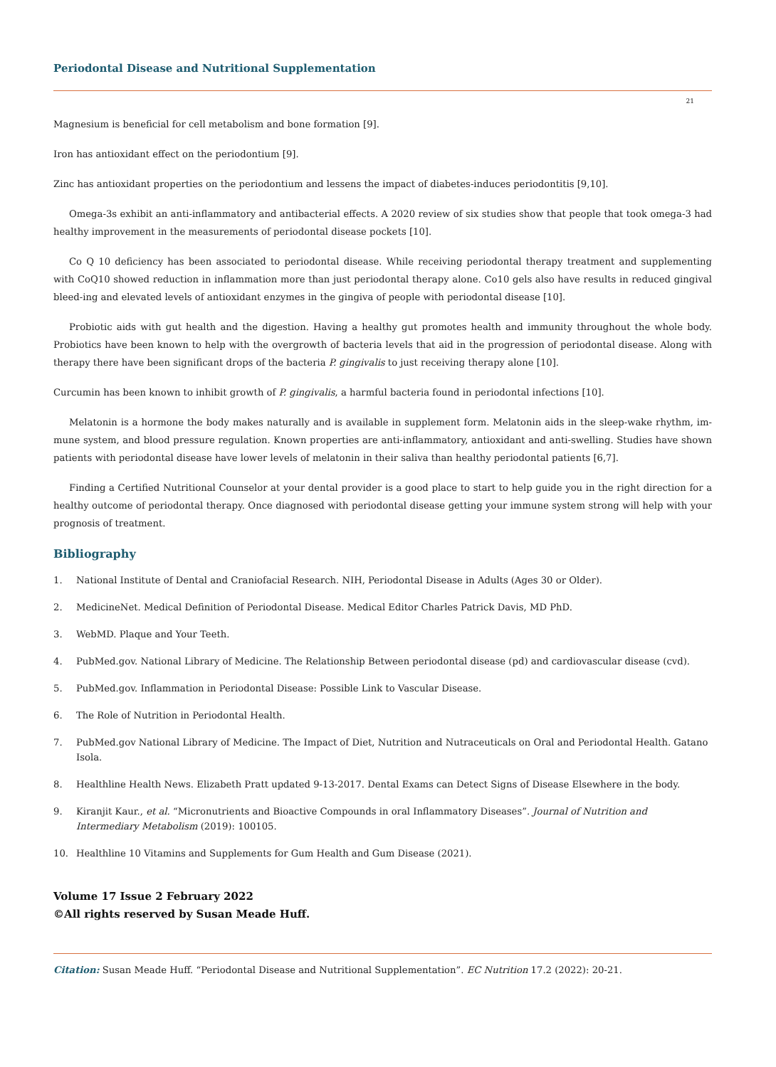Periodontal Disease and Nutritional Supplementation
21
Magnesium is beneficial for cell metabolism and bone formation [9].
Iron has antioxidant effect on the periodontium [9].
Zinc has antioxidant properties on the periodontium and lessens the impact of diabetes-induces periodontitis [9,10].
Omega-3s exhibit an anti-inflammatory and antibacterial effects. A 2020 review of six studies show that people that took omega-3 had healthy improvement in the measurements of periodontal disease pockets [10].
Co Q 10 deficiency has been associated to periodontal disease. While receiving periodontal therapy treatment and supplementing with CoQ10 showed reduction in inflammation more than just periodontal therapy alone. Co10 gels also have results in reduced gingival bleed-ing and elevated levels of antioxidant enzymes in the gingiva of people with periodontal disease [10].
Probiotic aids with gut health and the digestion. Having a healthy gut promotes health and immunity throughout the whole body. Probiotics have been known to help with the overgrowth of bacteria levels that aid in the progression of periodontal disease. Along with therapy there have been significant drops of the bacteria P. gingivalis to just receiving therapy alone [10].
Curcumin has been known to inhibit growth of P. gingivalis, a harmful bacteria found in periodontal infections [10].
Melatonin is a hormone the body makes naturally and is available in supplement form. Melatonin aids in the sleep-wake rhythm, im-mune system, and blood pressure regulation. Known properties are anti-inflammatory, antioxidant and anti-swelling. Studies have shown patients with periodontal disease have lower levels of melatonin in their saliva than healthy periodontal patients [6,7].
Finding a Certified Nutritional Counselor at your dental provider is a good place to start to help guide you in the right direction for a healthy outcome of periodontal therapy. Once diagnosed with periodontal disease getting your immune system strong will help with your prognosis of treatment.
Bibliography
1. National Institute of Dental and Craniofacial Research. NIH, Periodontal Disease in Adults (Ages 30 or Older).
2. MedicineNet. Medical Definition of Periodontal Disease. Medical Editor Charles Patrick Davis, MD PhD.
3. WebMD. Plaque and Your Teeth.
4. PubMed.gov. National Library of Medicine. The Relationship Between periodontal disease (pd) and cardiovascular disease (cvd).
5. PubMed.gov. Inflammation in Periodontal Disease: Possible Link to Vascular Disease.
6. The Role of Nutrition in Periodontal Health.
7. PubMed.gov National Library of Medicine. The Impact of Diet, Nutrition and Nutraceuticals on Oral and Periodontal Health. Gatano Isola.
8. Healthline Health News. Elizabeth Pratt updated 9-13-2017. Dental Exams can Detect Signs of Disease Elsewhere in the body.
9. Kiranjit Kaur., et al. “Micronutrients and Bioactive Compounds in oral Inflammatory Diseases”. Journal of Nutrition and Intermediary Metabolism (2019): 100105.
10. Healthline 10 Vitamins and Supplements for Gum Health and Gum Disease (2021).
Volume 17 Issue 2 February 2022
©All rights reserved by Susan Meade Huff.
Citation: Susan Meade Huff. “Periodontal Disease and Nutritional Supplementation”. EC Nutrition 17.2 (2022): 20-21.